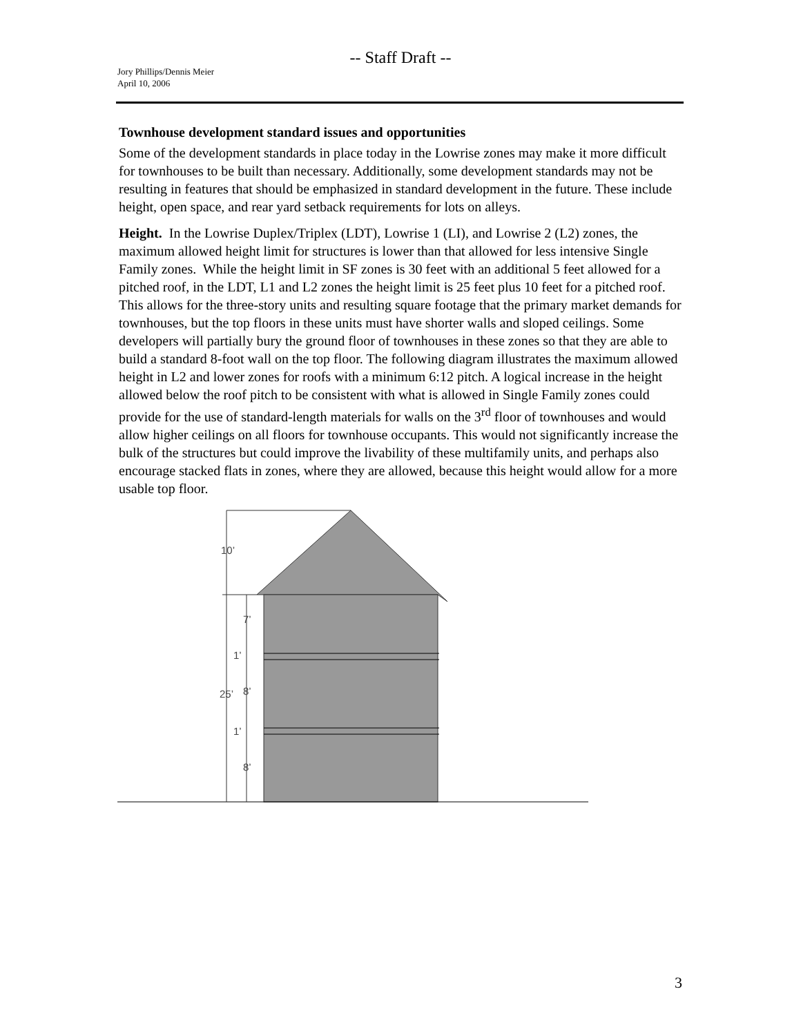-- Staff Draft --
Jory Phillips/Dennis Meier
April 10, 2006
Townhouse development standard issues and opportunities
Some of the development standards in place today in the Lowrise zones may make it more difficult for townhouses to be built than necessary. Additionally, some development standards may not be resulting in features that should be emphasized in standard development in the future. These include height, open space, and rear yard setback requirements for lots on alleys.
Height. In the Lowrise Duplex/Triplex (LDT), Lowrise 1 (LI), and Lowrise 2 (L2) zones, the maximum allowed height limit for structures is lower than that allowed for less intensive Single Family zones. While the height limit in SF zones is 30 feet with an additional 5 feet allowed for a pitched roof, in the LDT, L1 and L2 zones the height limit is 25 feet plus 10 feet for a pitched roof. This allows for the three-story units and resulting square footage that the primary market demands for townhouses, but the top floors in these units must have shorter walls and sloped ceilings. Some developers will partially bury the ground floor of townhouses in these zones so that they are able to build a standard 8-foot wall on the top floor. The following diagram illustrates the maximum allowed height in L2 and lower zones for roofs with a minimum 6:12 pitch. A logical increase in the height allowed below the roof pitch to be consistent with what is allowed in Single Family zones could provide for the use of standard-length materials for walls on the 3<sup>rd</sup> floor of townhouses and would allow higher ceilings on all floors for townhouse occupants. This would not significantly increase the bulk of the structures but could improve the livability of these multifamily units, and perhaps also encourage stacked flats in zones, where they are allowed, because this height would allow for a more usable top floor.
10’
7’
1’
25’
8’
1’
8’
3